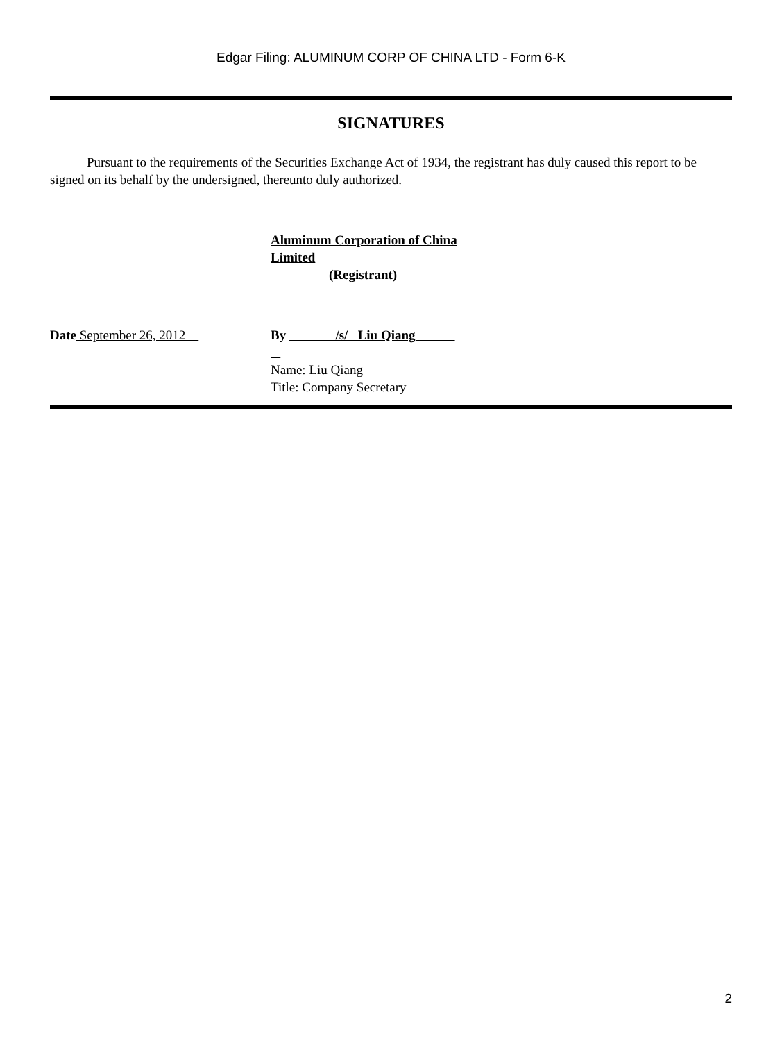Edgar Filing: ALUMINUM CORP OF CHINA LTD - Form 6-K
SIGNATURES
Pursuant to the requirements of the Securities Exchange Act of 1934, the registrant has duly caused this report to be signed on its behalf by the undersigned, thereunto duly authorized.
Aluminum Corporation of China Limited
(Registrant)
Date September 26, 2012 By /s/ Liu Qiang
Name: Liu Qiang
Title: Company Secretary
2